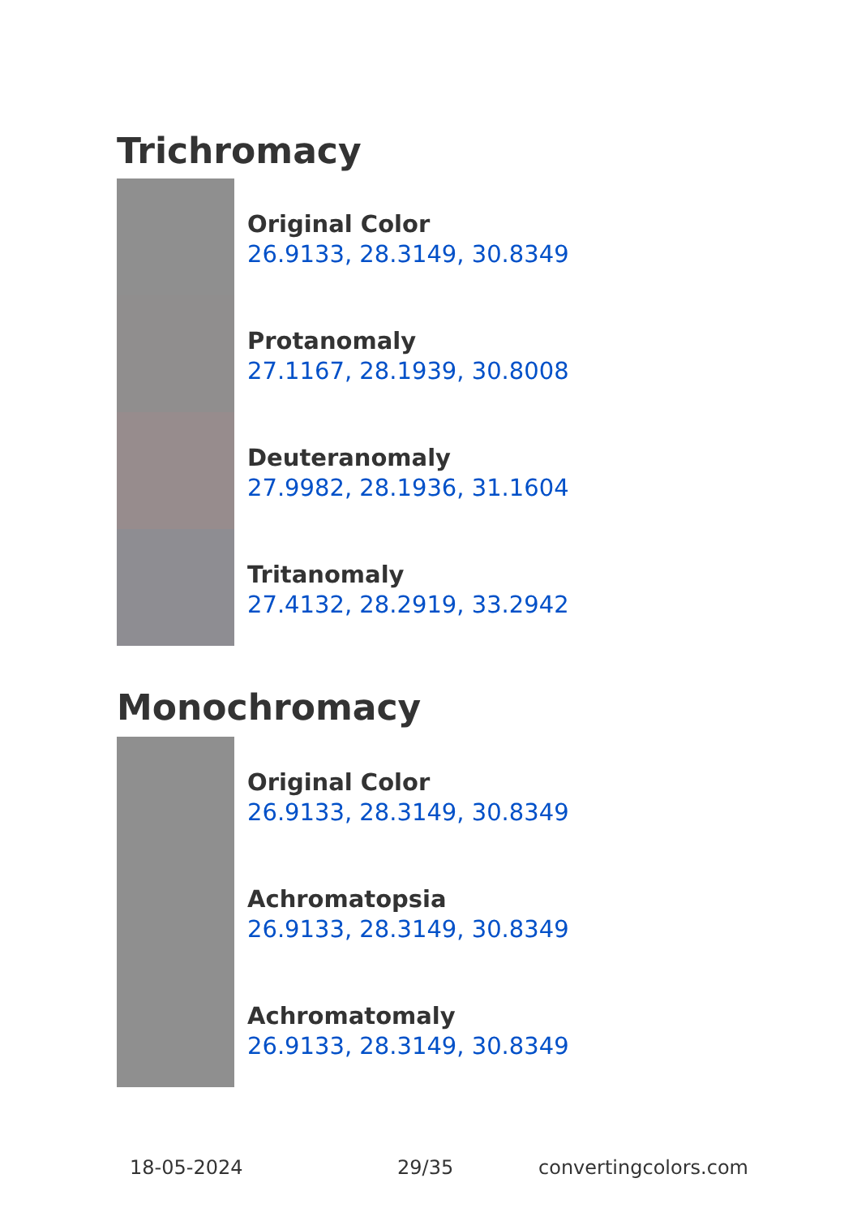Trichromacy
Original Color
26.9133, 28.3149, 30.8349
Protanomaly
27.1167, 28.1939, 30.8008
Deuteranomaly
27.9982, 28.1936, 31.1604
Tritanomaly
27.4132, 28.2919, 33.2942
Monochromacy
Original Color
26.9133, 28.3149, 30.8349
Achromatopsia
26.9133, 28.3149, 30.8349
Achromatomaly
26.9133, 28.3149, 30.8349
18-05-2024 29/35 convertingcolors.com